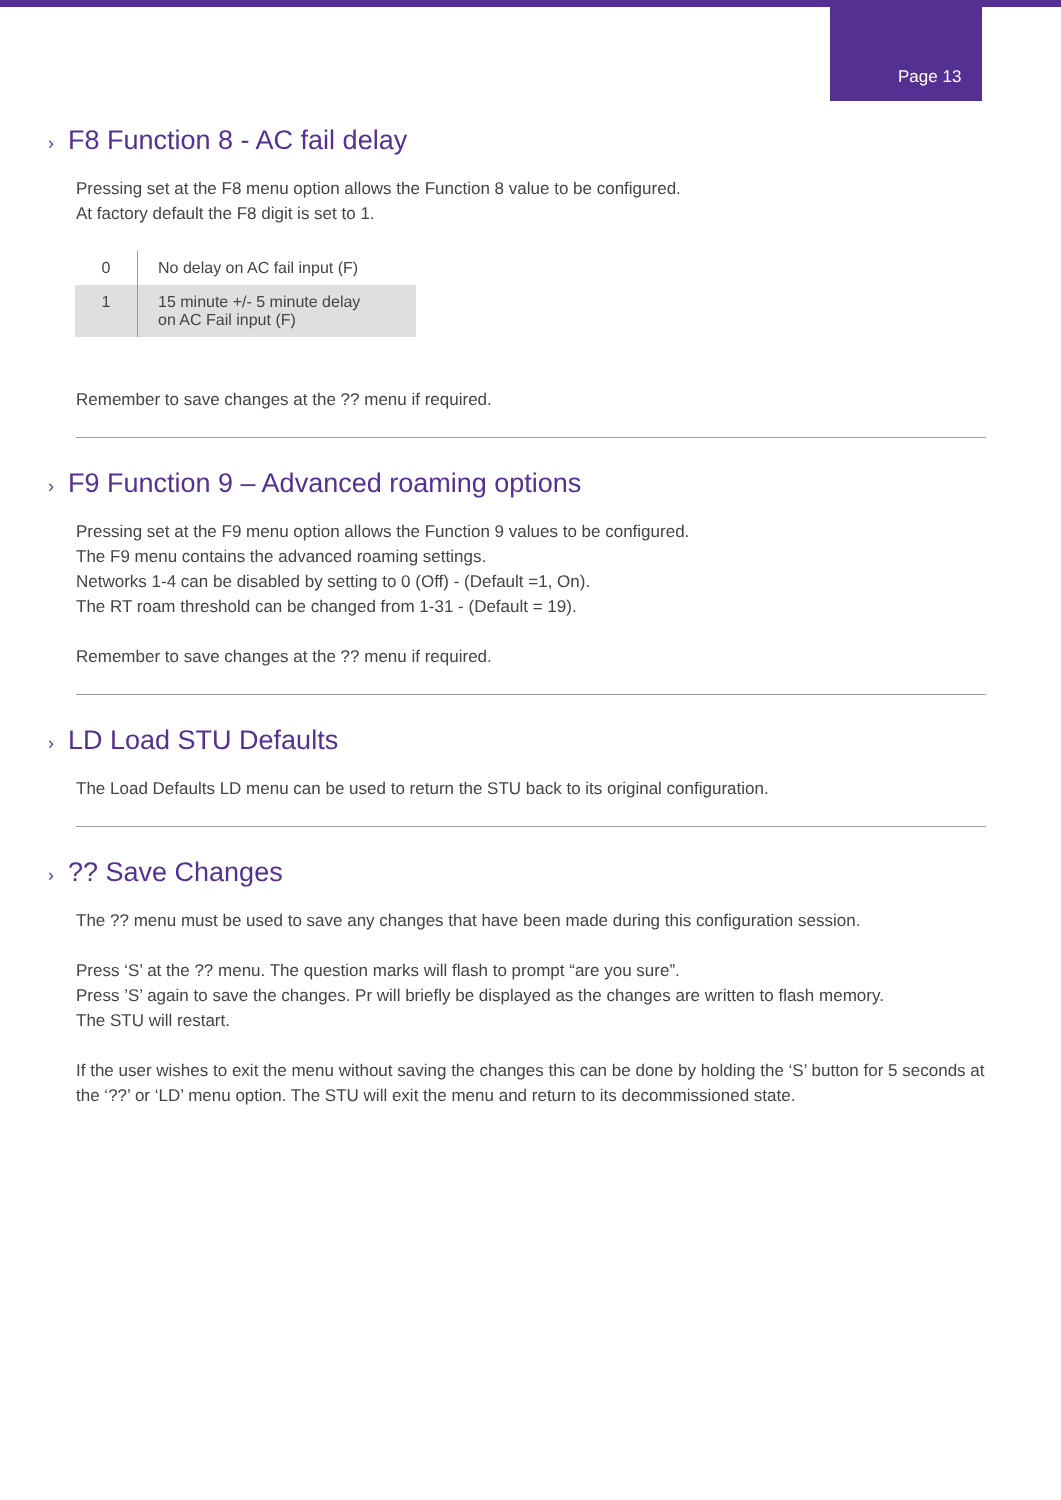Page 13
› F8 Function 8 - AC fail delay
Pressing set at the F8 menu option allows the Function 8 value to be configured.
At factory default the F8 digit is set to 1.
| 0 | No delay on AC fail input (F) |
| 1 | 15 minute +/- 5 minute delay on AC Fail input (F) |
Remember to save changes at the ?? menu if required.
› F9 Function 9 – Advanced roaming options
Pressing set at the F9 menu option allows the Function 9 values to be configured.
The F9 menu contains the advanced roaming settings.
Networks 1-4 can be disabled by setting to 0 (Off) - (Default =1, On).
The RT roam threshold can be changed from 1-31 - (Default = 19).
Remember to save changes at the ?? menu if required.
› LD Load STU Defaults
The Load Defaults LD menu can be used to return the STU back to its original configuration.
›?? Save Changes
The ?? menu must be used to save any changes that have been made during this configuration session.
Press ‘S’ at the ?? menu. The question marks will flash to prompt “are you sure”.
Press ’S’ again to save the changes. Pr will briefly be displayed as the changes are written to flash memory.
The STU will restart.
If the user wishes to exit the menu without saving the changes this can be done by holding the ‘S’ button for 5 seconds at the ‘??’ or ‘LD’ menu option. The STU will exit the menu and return to its decommissioned state.